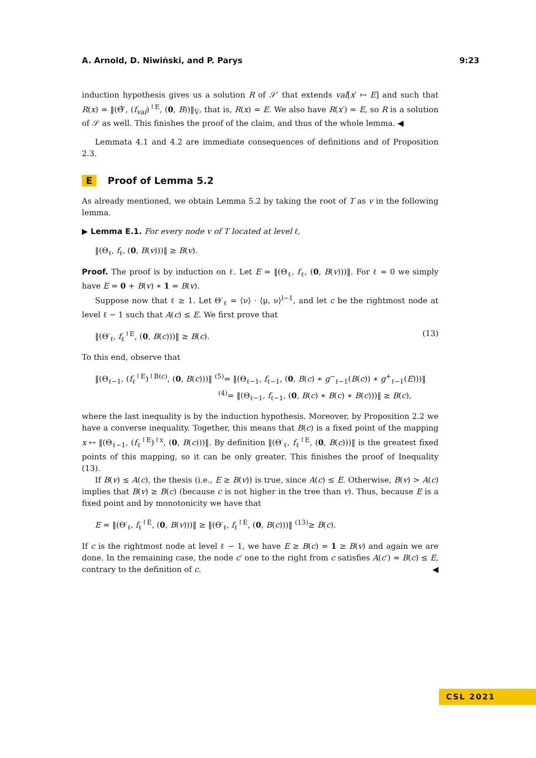A. Arnold, D. Niwiński, and P. Parys 9:23
induction hypothesis gives us a solution R of 𝒮′ that extends val[x′ ↦ E] and such that R(x) = ‖(Θ̂′, (f<sub>val</sub>)<sup>↾E</sup>, (0, B))‖<sub>V̂</sub>, that is, R(x) = E. We also have R(x′) = E, so R is a solution of 𝒮 as well. This finishes the proof of the claim, and thus of the whole lemma. ◀
Lemmata 4.1 and 4.2 are immediate consequences of definitions and of Proposition 2.3.
E Proof of Lemma 5.2
As already mentioned, we obtain Lemma 5.2 by taking the root of T as v in the following lemma.
▶ Lemma E.1. For every node v of T located at level ℓ,
‖(Θ<sub>ℓ</sub>, f<sub>ℓ</sub>, (0, B(v)))‖ ≥ B(v).
Proof. The proof is by induction on ℓ. Let E = ‖(Θ<sub>ℓ</sub>, f<sub>ℓ</sub>, (0, B(v)))‖. For ℓ = 0 we simply have E = 0 + B(v) ∗ 1 = B(v).
Suppose now that ℓ ≥ 1. Let Θ′<sub>ℓ</sub> = ⟨ν⟩ · ⟨μ, ν⟩<sup>l−1</sup>, and let c be the rightmost node at level ℓ − 1 such that A(c) ≤ E. We first prove that
‖(Θ′<sub>ℓ</sub>, f<sub>ℓ</sub><sup>↾E</sup>, (0, B(c)))‖ ≥ B(c). (13)
To this end, observe that
‖(Θ<sub>ℓ−1</sub>, (f<sub>ℓ</sub><sup>↾E</sup>)<sup>↾B(c)</sup>, (0, B(c)))‖ <sup>(5)</sup>= ‖(Θ<sub>ℓ−1</sub>, f<sub>ℓ−1</sub>, (0, B(c) ∗ g<sup>−</sup><sub>ℓ−1</sub>(B(c)) ∗ g<sup>+</sup><sub>ℓ−1</sub>(E)))‖
<sup>(4)</sup>= ‖(Θ<sub>ℓ−1</sub>, f<sub>ℓ−1</sub>, (0, B(c) ∗ B(c) ∗ B(c)))‖ ≥ B(c),
where the last inequality is by the induction hypothesis. Moreover, by Proposition 2.2 we have a converse inequality. Together, this means that B(c) is a fixed point of the mapping x ↦ ‖(Θ<sub>ℓ−1</sub>, (f<sub>ℓ</sub><sup>↾E</sup>)<sup>↾x</sup>, (0, B(c)))‖. By definition ‖(Θ′<sub>ℓ</sub>, f<sub>ℓ</sub><sup>↾E</sup>, (0, B(c)))‖ is the greatest fixed points of this mapping, so it can be only greater. This finishes the proof of Inequality (13).
If B(v) ≤ A(c), the thesis (i.e., E ≥ B(v)) is true, since A(c) ≤ E. Otherwise, B(v) > A(c) implies that B(v) ≥ B(c) (because c is not higher in the tree than v). Thus, because E is a fixed point and by monotonicity we have that
E = ‖(Θ′<sub>ℓ</sub>, f<sub>ℓ</sub><sup>↾E</sup>, (0, B(v)))‖ ≥ ‖(Θ′<sub>ℓ</sub>, f<sub>ℓ</sub><sup>↾E</sup>, (0, B(c)))‖ <sup>(13)</sup>≥ B(c).
If c is the rightmost node at level ℓ − 1, we have E ≥ B(c) = 1 ≥ B(v) and again we are done. In the remaining case, the node c′ one to the right from c satisfies A(c′) = B(c) ≤ E, contrary to the definition of c. ◀
CSL 2021